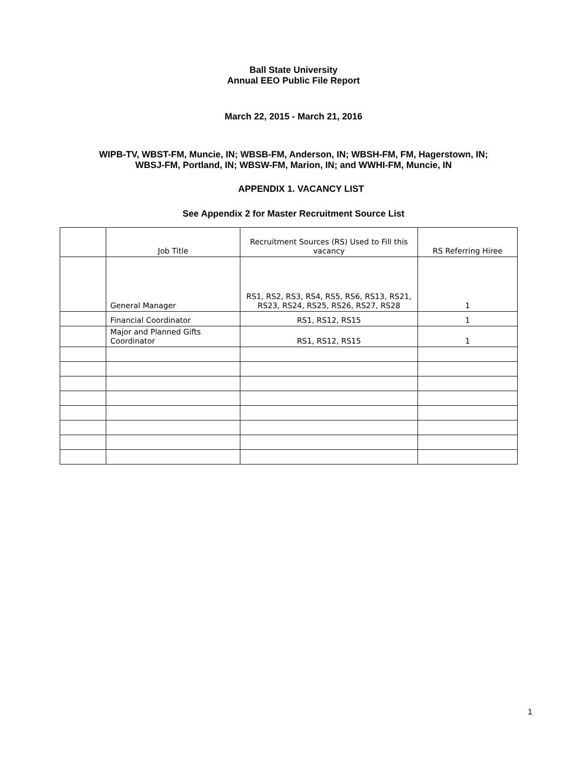Ball State University
Annual EEO Public File Report
March 22, 2015 - March 21, 2016
WIPB-TV, WBST-FM, Muncie, IN; WBSB-FM, Anderson, IN; WBSH-FM, FM, Hagerstown, IN;
WBSJ-FM, Portland, IN; WBSW-FM, Marion, IN; and WWHI-FM, Muncie, IN
APPENDIX 1. VACANCY LIST
See Appendix 2 for Master Recruitment Source List
| | Job Title | Recruitment Sources (RS) Used to Fill this vacancy | RS Referring Hiree |
| | General Manager | RS1, RS2, RS3, RS4, RS5, RS6, RS13, RS21, RS23, RS24, RS25, RS26, RS27, RS28 | 1 |
| | Financial Coordinator | RS1, RS12, RS15 | 1 |
| | Major and Planned Gifts Coordinator | RS1, RS12, RS15 | 1 |
1